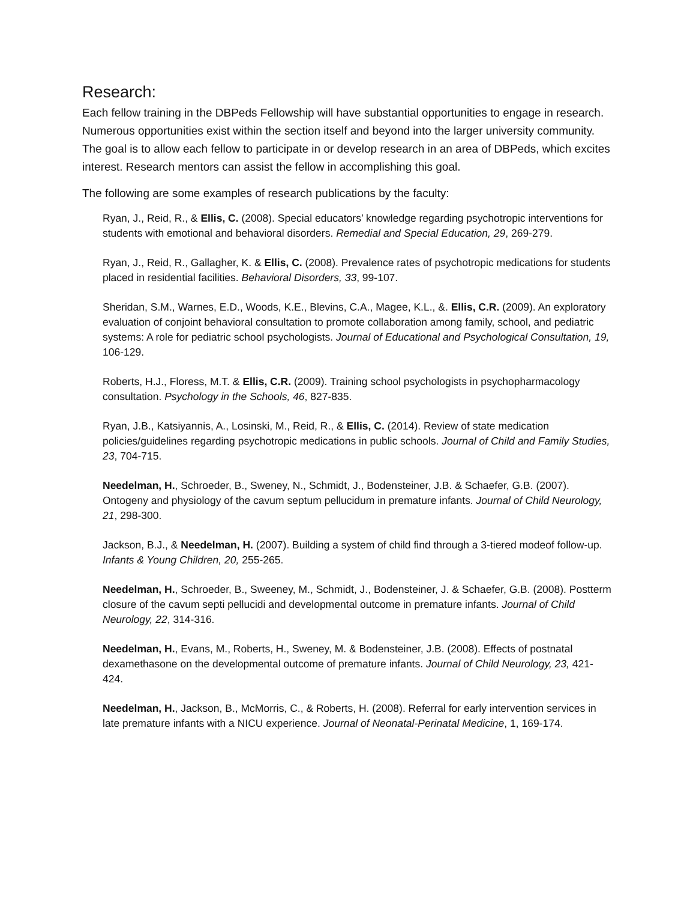Research:
Each fellow training in the DBPeds Fellowship will have substantial opportunities to engage in research. Numerous opportunities exist within the section itself and beyond into the larger university community. The goal is to allow each fellow to participate in or develop research in an area of DBPeds, which excites interest. Research mentors can assist the fellow in accomplishing this goal.
The following are some examples of research publications by the faculty:
Ryan, J., Reid, R., & Ellis, C. (2008). Special educators’ knowledge regarding psychotropic interventions for students with emotional and behavioral disorders. Remedial and Special Education, 29, 269-279.
Ryan, J., Reid, R., Gallagher, K. & Ellis, C. (2008). Prevalence rates of psychotropic medications for students placed in residential facilities. Behavioral Disorders, 33, 99-107.
Sheridan, S.M., Warnes, E.D., Woods, K.E., Blevins, C.A., Magee, K.L., &. Ellis, C.R. (2009). An exploratory evaluation of conjoint behavioral consultation to promote collaboration among family, school, and pediatric systems: A role for pediatric school psychologists. Journal of Educational and Psychological Consultation, 19, 106-129.
Roberts, H.J., Floress, M.T. & Ellis, C.R. (2009). Training school psychologists in psychopharmacology consultation. Psychology in the Schools, 46, 827-835.
Ryan, J.B., Katsiyannis, A., Losinski, M., Reid, R., & Ellis, C. (2014). Review of state medication policies/guidelines regarding psychotropic medications in public schools. Journal of Child and Family Studies, 23, 704-715.
Needelman, H., Schroeder, B., Sweney, N., Schmidt, J., Bodensteiner, J.B. & Schaefer, G.B. (2007). Ontogeny and physiology of the cavum septum pellucidum in premature infants. Journal of Child Neurology, 21, 298-300.
Jackson, B.J., & Needelman, H. (2007). Building a system of child find through a 3-tiered modeof follow-up. Infants & Young Children, 20, 255-265.
Needelman, H., Schroeder, B., Sweeney, M., Schmidt, J., Bodensteiner, J. & Schaefer, G.B. (2008). Postterm closure of the cavum septi pellucidi and developmental outcome in premature infants. Journal of Child Neurology, 22, 314-316.
Needelman, H., Evans, M., Roberts, H., Sweney, M. & Bodensteiner, J.B. (2008). Effects of postnatal dexamethasone on the developmental outcome of premature infants. Journal of Child Neurology, 23, 421-424.
Needelman, H., Jackson, B., McMorris, C., & Roberts, H. (2008). Referral for early intervention services in late premature infants with a NICU experience. Journal of Neonatal-Perinatal Medicine, 1, 169-174.